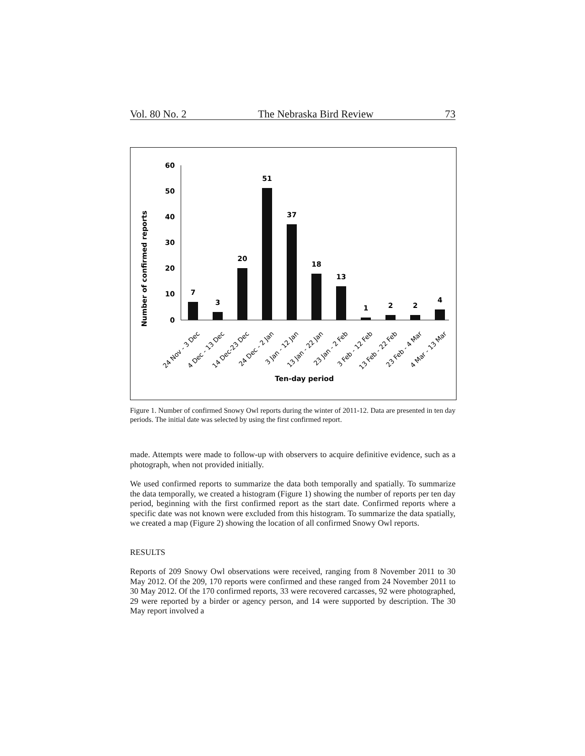Vol. 80 No. 2 The Nebraska Bird Review 73
Number of confirmed reports
60
50
40
30
20
10
0
7
3
20
51
37
18
13
1
2
2
4
24 Nov - 3 Dec
4 Dec - 13 Dec
14 Dec-23 Dec
24 Dec - 2 Jan
3 Jan - 12 Jan
13 Jan - 22 Jan
23 Jan - 2 Feb
3 Feb - 12 Feb
13 Feb - 22 Feb
23 Feb - 4 Mar
4 Mar - 13 Mar
Ten-day period
Figure 1. Number of confirmed Snowy Owl reports during the winter of 2011-12. Data are presented in ten day periods. The initial date was selected by using the first confirmed report.
made. Attempts were made to follow-up with observers to acquire definitive evidence, such as a photograph, when not provided initially.
We used confirmed reports to summarize the data both temporally and spatially. To summarize the data temporally, we created a histogram (Figure 1) showing the number of reports per ten day period, beginning with the first confirmed report as the start date. Confirmed reports where a specific date was not known were excluded from this histogram. To summarize the data spatially, we created a map (Figure 2) showing the location of all confirmed Snowy Owl reports.
RESULTS
Reports of 209 Snowy Owl observations were received, ranging from 8 November 2011 to 30 May 2012. Of the 209, 170 reports were confirmed and these ranged from 24 November 2011 to 30 May 2012. Of the 170 confirmed reports, 33 were recovered carcasses, 92 were photographed, 29 were reported by a birder or agency person, and 14 were supported by description. The 30 May report involved a